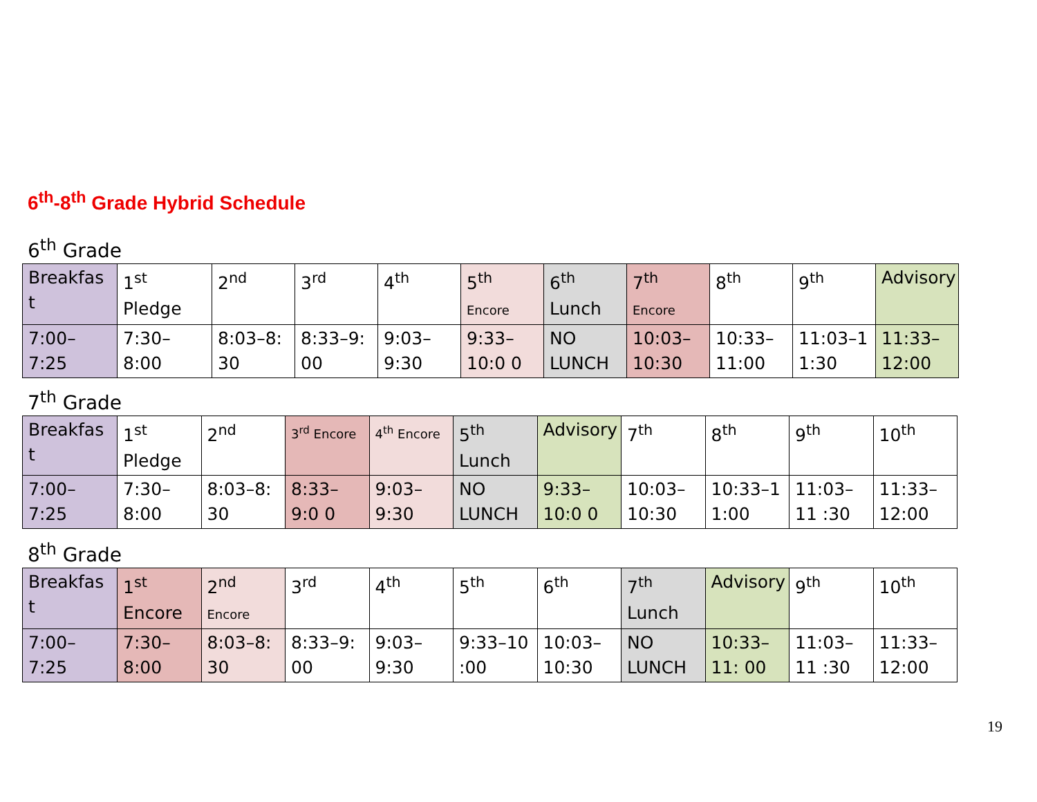6<sup>th</sup>-8<sup>th</sup> Grade Hybrid Schedule
6<sup>th</sup> Grade
| Breakfas t | 1<sup>st</sup> Pledge | 2<sup>nd</sup> | 3<sup>rd</sup> | 4<sup>th</sup> | 5<sup>th</sup> Encore | 6<sup>th</sup> Lunch | 7<sup>th</sup> Encore | 8<sup>th</sup> | 9<sup>th</sup> | Advisory |
| 7:00– 7:25 | 7:30– 8:00 | 8:03–8: 30 | 8:33–9: 00 | 9:03– 9:30 | 9:33–10:0 0 | NO LUNCH | 10:03– 10:30 | 10:33– 11:00 | 11:03–1 1:30 | 11:33– 12:00 |
7<sup>th</sup> Grade
| Breakfas t | 1<sup>st</sup> Pledge | 2<sup>nd</sup> | 3<sup>rd</sup> Encore | 4<sup>th</sup> Encore | 5<sup>th</sup> Lunch | Advisory | 7<sup>th</sup> | 8<sup>th</sup> | 9<sup>th</sup> | 10<sup>th</sup> |
| 7:00– 7:25 | 7:30– 8:00 | 8:03–8: 30 | 8:33–9:0 0 | 9:03– 9:30 | NO LUNCH | 9:33–10:0 0 | 10:03– 10:30 | 10:33–1 1:00 | 11:03–11 :30 | 11:33– 12:00 |
8<sup>th</sup> Grade
| Breakfas t | 1<sup>st</sup> Encore | 2<sup>nd</sup> Encore | 3<sup>rd</sup> | 4<sup>th</sup> | 5<sup>th</sup> | 6<sup>th</sup> | 7<sup>th</sup> Lunch | Advisory | 9<sup>th</sup> | 10<sup>th</sup> |
| 7:00– 7:25 | 7:30– 8:00 | 8:03–8: 30 | 8:33–9: 00 | 9:03– 9:30 | 9:33–10 :00 | 10:03– 10:30 | NO LUNCH | 10:33–11: 00 | 11:03–11 :30 | 11:33– 12:00 |
19